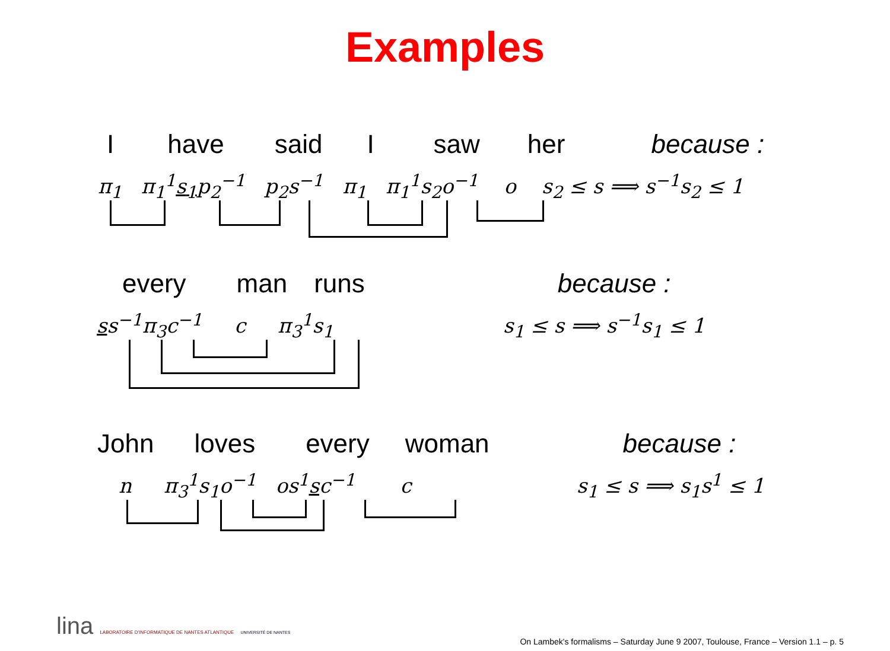Examples
Ihave said I saw her because :
π<sub>1</sub> π<sub>1</sub><sup>1</sup>s<sub>1</sub>p<sub>2</sub><sup>−1</sup> p<sub>2</sub>s<sup>−1</sup> π<sub>1</sub> π<sub>1</sub><sup>1</sup>s<sub>2</sub>o<sup>−1</sup> o s<sub>2</sub> ≤ s ⟹ s<sup>−1</sup>s<sub>2</sub> ≤ 1
every man runs because :
ss<sup>−1</sup>π<sub>3</sub>c<sup>−1</sup> c π<sub>3</sub><sup>1</sup>s<sub>1</sub> s<sub>1</sub> ≤ s ⟹ s<sup>−1</sup>s<sub>1</sub> ≤ 1
John loves every woman because :
n π<sub>3</sub><sup>1</sup>s<sub>1</sub>o<sup>−1</sup> os<sup>1</sup>sc<sup>−1</sup> c
s<sub>1</sub> ≤ s ⟹ s<sub>1</sub>s<sup>1</sup> ≤ 1
lina LABORATOIRE D'INFORMATIQUE DE NANTES ATLANTIQUE UNIVERSITÉ DE NANTES
On Lambek's formalisms – Saturday June 9 2007, Toulouse, France – Version 1.1 – p. 5